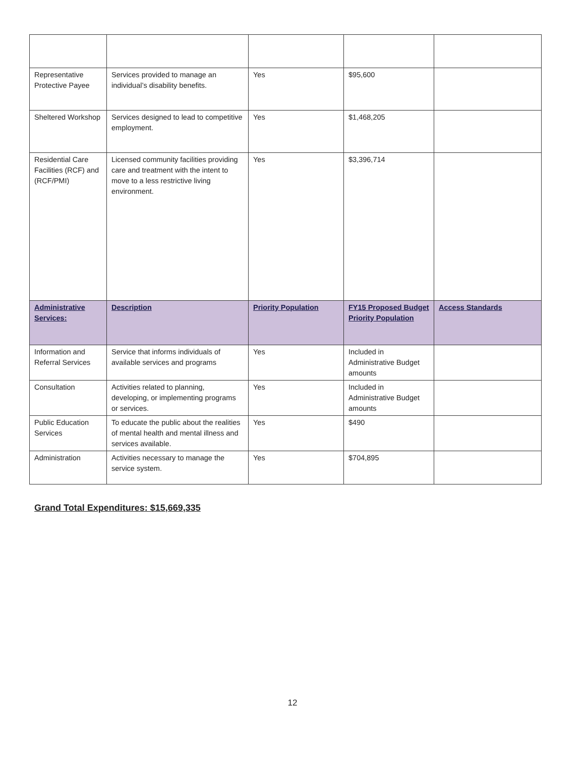| Representative Protective Payee | Services provided to manage an individual’s disability benefits. | Yes | $95,600 | |
| Sheltered Workshop | Services designed to lead to competitive employment. | Yes | $1,468,205 | |
| Residential Care Facilities (RCF) and (RCF/PMI) | Licensed community facilities providing care and treatment with the intent to move to a less restrictive living environment. | Yes | $3,396,714 | |
| Administrative Services: | Description | Priority Population | FY15 Proposed Budget Priority Population | Access Standards |
| Information and Referral Services | Service that informs individuals of available services and programs | Yes | Included in Administrative Budget amounts | |
| Consultation | Activities related to planning, developing, or implementing programs or services. | Yes | Included in Administrative Budget amounts | |
| Public Education Services | To educate the public about the realities of mental health and mental illness and services available. | Yes | $490 | |
| Administration | Activities necessary to manage the service system. | Yes | $704,895 | |
Grand Total Expenditures: $15,669,335
12